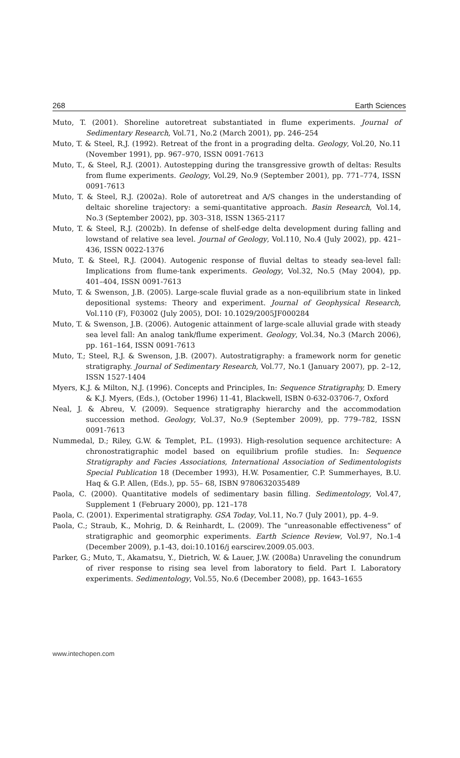268 Earth Sciences
Muto, T. (2001). Shoreline autoretreat substantiated in flume experiments. Journal of Sedimentary Research, Vol.71, No.2 (March 2001), pp. 246–254
Muto, T. & Steel, R.J. (1992). Retreat of the front in a prograding delta. Geology, Vol.20, No.11 (November 1991), pp. 967–970, ISSN 0091-7613
Muto, T., & Steel, R.J. (2001). Autostepping during the transgressive growth of deltas: Results from flume experiments. Geology, Vol.29, No.9 (September 2001), pp. 771–774, ISSN 0091-7613
Muto, T. & Steel, R.J. (2002a). Role of autoretreat and A/S changes in the understanding of deltaic shoreline trajectory: a semi-quantitative approach. Basin Research, Vol.14, No.3 (September 2002), pp. 303–318, ISSN 1365-2117
Muto, T. & Steel, R.J. (2002b). In defense of shelf-edge delta development during falling and lowstand of relative sea level. Journal of Geology, Vol.110, No.4 (July 2002), pp. 421–436, ISSN 0022-1376
Muto, T. & Steel, R.J. (2004). Autogenic response of fluvial deltas to steady sea-level fall: Implications from flume-tank experiments. Geology, Vol.32, No.5 (May 2004), pp. 401–404, ISSN 0091-7613
Muto, T. & Swenson, J.B. (2005). Large-scale fluvial grade as a non-equilibrium state in linked depositional systems: Theory and experiment. Journal of Geophysical Research, Vol.110 (F), F03002 (July 2005), DOI: 10.1029/2005JF000284
Muto, T. & Swenson, J.B. (2006). Autogenic attainment of large-scale alluvial grade with steady sea level fall: An analog tank/flume experiment. Geology, Vol.34, No.3 (March 2006), pp. 161–164, ISSN 0091-7613
Muto, T.; Steel, R.J. & Swenson, J.B. (2007). Autostratigraphy: a framework norm for genetic stratigraphy. Journal of Sedimentary Research, Vol.77, No.1 (January 2007), pp. 2–12, ISSN 1527-1404
Myers, K.J. & Milton, N.J. (1996). Concepts and Principles, In: Sequence Stratigraphy, D. Emery & K.J. Myers, (Eds.), (October 1996) 11-41, Blackwell, ISBN 0-632-03706-7, Oxford
Neal, J. & Abreu, V. (2009). Sequence stratigraphy hierarchy and the accommodation succession method. Geology, Vol.37, No.9 (September 2009), pp. 779–782, ISSN 0091-7613
Nummedal, D.; Riley, G.W. & Templet, P.L. (1993). High-resolution sequence architecture: A chronostratigraphic model based on equilibrium profile studies. In: Sequence Stratigraphy and Facies Associations, International Association of Sedimentologists Special Publication 18 (December 1993), H.W. Posamentier, C.P. Summerhayes, B.U. Haq & G.P. Allen, (Eds.), pp. 55– 68, ISBN 9780632035489
Paola, C. (2000). Quantitative models of sedimentary basin filling. Sedimentology, Vol.47, Supplement 1 (February 2000), pp. 121–178
Paola, C. (2001). Experimental stratigraphy. GSA Today, Vol.11, No.7 (July 2001), pp. 4–9.
Paola, C.; Straub, K., Mohrig, D. & Reinhardt, L. (2009). The “unreasonable effectiveness” of stratigraphic and geomorphic experiments. Earth Science Review, Vol.97, No.1-4 (December 2009), p.1-43, doi:10.1016/j earscirev.2009.05.003.
Parker, G.; Muto, T., Akamatsu, Y., Dietrich, W. & Lauer, J.W. (2008a) Unraveling the conundrum of river response to rising sea level from laboratory to field. Part I. Laboratory experiments. Sedimentology, Vol.55, No.6 (December 2008), pp. 1643–1655
www.intechopen.com